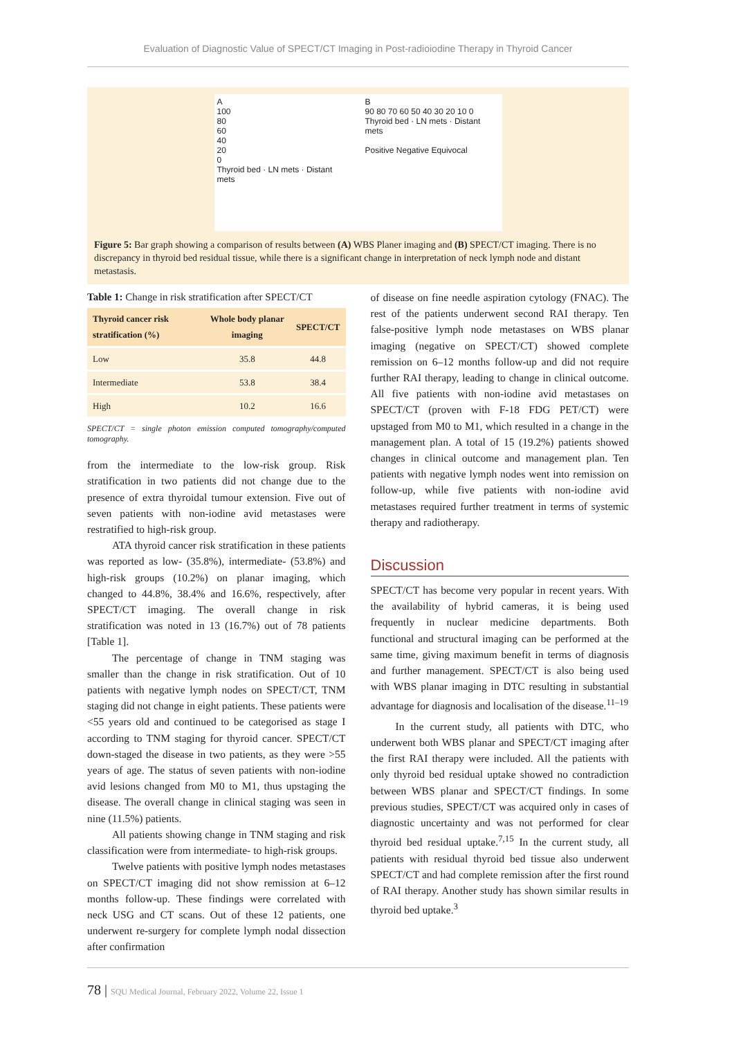Evaluation of Diagnostic Value of SPECT/CT Imaging in Post-radioiodine Therapy in Thyroid Cancer
A
100
80
60
40
20
0
Thyroid bed · LN mets · Distant mets
B
90 80 70 60 50 40 30 20 10 0
Thyroid bed · LN mets · Distant mets
Positive Negative Equivocal
Figure 5: Bar graph showing a comparison of results between (A) WBS Planer imaging and (B) SPECT/CT imaging. There is no discrepancy in thyroid bed residual tissue, while there is a significant change in interpretation of neck lymph node and distant metastasis.
Table 1: Change in risk stratification after SPECT/CT
| Thyroid cancer risk stratification (%) | Whole body planar imaging | SPECT/CT |
| --- | --- | --- |
| Low | 35.8 | 44.8 |
| Intermediate | 53.8 | 38.4 |
| High | 10.2 | 16.6 |
SPECT/CT = single photon emission computed tomography/computed tomography.
from the intermediate to the low-risk group. Risk stratification in two patients did not change due to the presence of extra thyroidal tumour extension. Five out of seven patients with non-iodine avid metastases were restratified to high-risk group.
ATA thyroid cancer risk stratification in these patients was reported as low- (35.8%), intermediate- (53.8%) and high-risk groups (10.2%) on planar imaging, which changed to 44.8%, 38.4% and 16.6%, respectively, after SPECT/CT imaging. The overall change in risk stratification was noted in 13 (16.7%) out of 78 patients [Table 1].
The percentage of change in TNM staging was smaller than the change in risk stratification. Out of 10 patients with negative lymph nodes on SPECT/CT, TNM staging did not change in eight patients. These patients were <55 years old and continued to be categorised as stage I according to TNM staging for thyroid cancer. SPECT/CT down-staged the disease in two patients, as they were >55 years of age. The status of seven patients with non-iodine avid lesions changed from M0 to M1, thus upstaging the disease. The overall change in clinical staging was seen in nine (11.5%) patients.
All patients showing change in TNM staging and risk classification were from intermediate- to high-risk groups.
Twelve patients with positive lymph nodes metastases on SPECT/CT imaging did not show remission at 6–12 months follow-up. These findings were correlated with neck USG and CT scans. Out of these 12 patients, one underwent re-surgery for complete lymph nodal dissection after confirmation
of disease on fine needle aspiration cytology (FNAC). The rest of the patients underwent second RAI therapy. Ten false-positive lymph node metastases on WBS planar imaging (negative on SPECT/CT) showed complete remission on 6–12 months follow-up and did not require further RAI therapy, leading to change in clinical outcome. All five patients with non-iodine avid metastases on SPECT/CT (proven with F-18 FDG PET/CT) were upstaged from M0 to M1, which resulted in a change in the management plan. A total of 15 (19.2%) patients showed changes in clinical outcome and management plan. Ten patients with negative lymph nodes went into remission on follow-up, while five patients with non-iodine avid metastases required further treatment in terms of systemic therapy and radiotherapy.
Discussion
SPECT/CT has become very popular in recent years. With the availability of hybrid cameras, it is being used frequently in nuclear medicine departments. Both functional and structural imaging can be performed at the same time, giving maximum benefit in terms of diagnosis and further management. SPECT/CT is also being used with WBS planar imaging in DTC resulting in substantial advantage for diagnosis and localisation of the disease.<sup>11–19</sup>
In the current study, all patients with DTC, who underwent both WBS planar and SPECT/CT imaging after the first RAI therapy were included. All the patients with only thyroid bed residual uptake showed no contradiction between WBS planar and SPECT/CT findings. In some previous studies, SPECT/CT was acquired only in cases of diagnostic uncertainty and was not performed for clear thyroid bed residual uptake.<sup>7,15</sup> In the current study, all patients with residual thyroid bed tissue also underwent SPECT/CT and had complete remission after the first round of RAI therapy. Another study has shown similar results in thyroid bed uptake.<sup>3</sup>
78 | SQU Medical Journal, February 2022, Volume 22, Issue 1